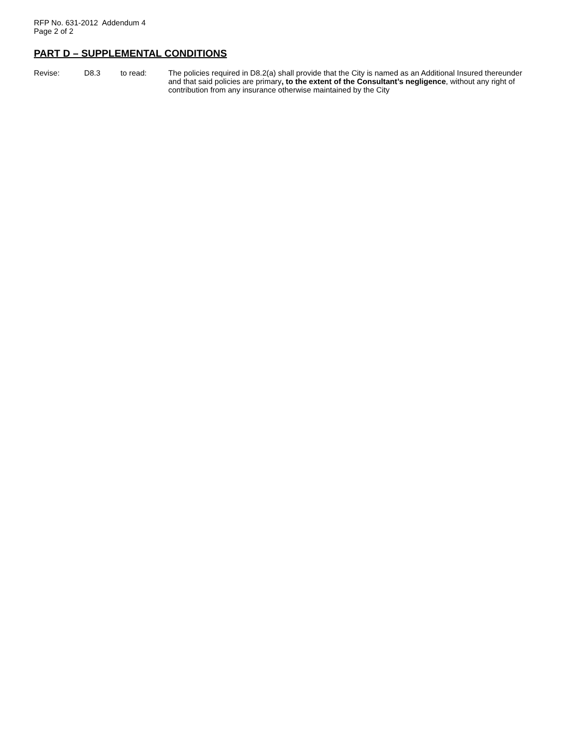RFP No. 631-2012 Addendum 4
Page 2 of 2
PART D – SUPPLEMENTAL CONDITIONS
Revise: D8.3 to read: The policies required in D8.2(a) shall provide that the City is named as an Additional Insured thereunder and that said policies are primary, to the extent of the Consultant’s negligence, without any right of contribution from any insurance otherwise maintained by the City